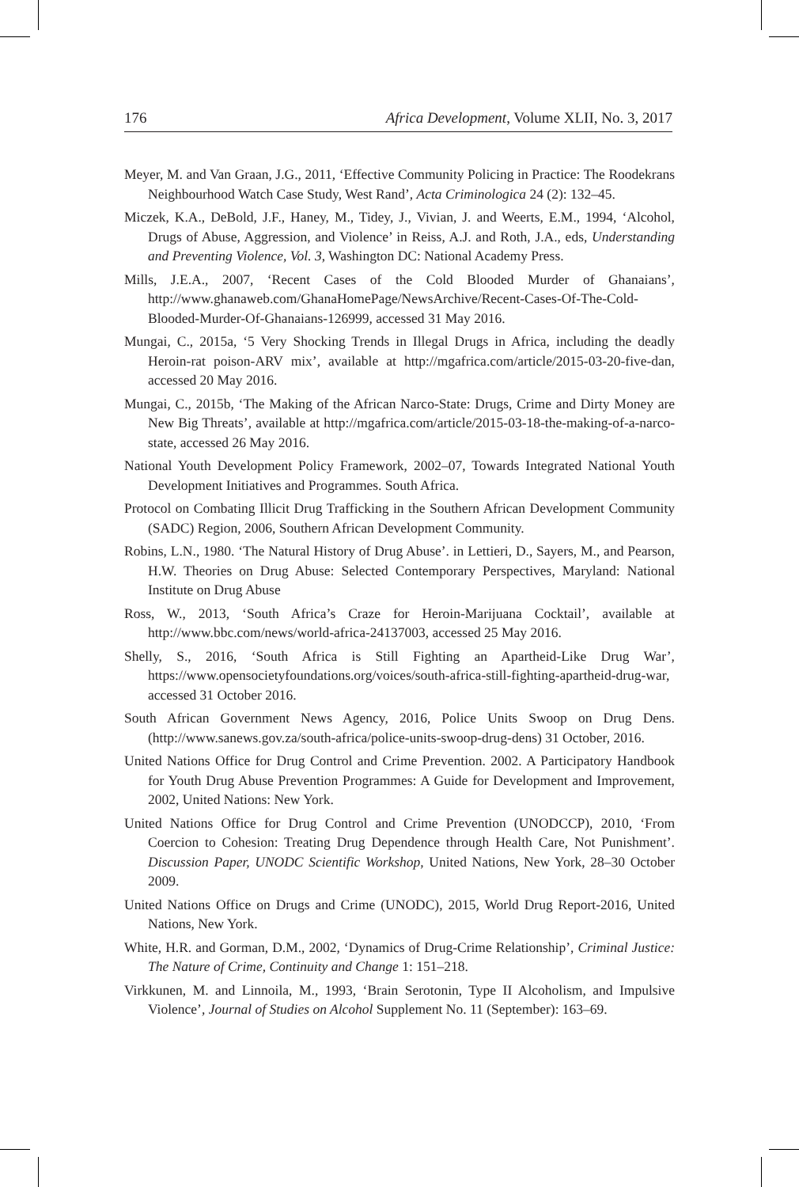176 Africa Development, Volume XLII, No. 3, 2017
Meyer, M. and Van Graan, J.G., 2011, ‘Effective Community Policing in Practice: The Roodekrans Neighbourhood Watch Case Study, West Rand’, Acta Criminologica 24 (2): 132–45.
Miczek, K.A., DeBold, J.F., Haney, M., Tidey, J., Vivian, J. and Weerts, E.M., 1994, ‘Alcohol, Drugs of Abuse, Aggression, and Violence’ in Reiss, A.J. and Roth, J.A., eds, Understanding and Preventing Violence, Vol. 3, Washington DC: National Academy Press.
Mills, J.E.A., 2007, ‘Recent Cases of the Cold Blooded Murder of Ghanaians’, http://www.ghanaweb.com/GhanaHomePage/NewsArchive/Recent-Cases-Of-The-Cold-Blooded-Murder-Of-Ghanaians-126999, accessed 31 May 2016.
Mungai, C., 2015a, ‘5 Very Shocking Trends in Illegal Drugs in Africa, including the deadly Heroin-rat poison-ARV mix’, available at http://mgafrica.com/article/2015-03-20-five-dan, accessed 20 May 2016.
Mungai, C., 2015b, ‘The Making of the African Narco-State: Drugs, Crime and Dirty Money are New Big Threats’, available at http://mgafrica.com/article/2015-03-18-the-making-of-a-narco-state, accessed 26 May 2016.
National Youth Development Policy Framework, 2002–07, Towards Integrated National Youth Development Initiatives and Programmes. South Africa.
Protocol on Combating Illicit Drug Trafficking in the Southern African Development Community (SADC) Region, 2006, Southern African Development Community.
Robins, L.N., 1980. ‘The Natural History of Drug Abuse’. in Lettieri, D., Sayers, M., and Pearson, H.W. Theories on Drug Abuse: Selected Contemporary Perspectives, Maryland: National Institute on Drug Abuse
Ross, W., 2013, ‘South Africa’s Craze for Heroin-Marijuana Cocktail’, available at http://www.bbc.com/news/world-africa-24137003, accessed 25 May 2016.
Shelly, S., 2016, ‘South Africa is Still Fighting an Apartheid-Like Drug War’, https://www.opensocietyfoundations.org/voices/south-africa-still-fighting-apartheid-drug-war, accessed 31 October 2016.
South African Government News Agency, 2016, Police Units Swoop on Drug Dens. (http://www.sanews.gov.za/south-africa/police-units-swoop-drug-dens) 31 October, 2016.
United Nations Office for Drug Control and Crime Prevention. 2002. A Participatory Handbook for Youth Drug Abuse Prevention Programmes: A Guide for Development and Improvement, 2002, United Nations: New York.
United Nations Office for Drug Control and Crime Prevention (UNODCCP), 2010, ‘From Coercion to Cohesion: Treating Drug Dependence through Health Care, Not Punishment’. Discussion Paper, UNODC Scientific Workshop, United Nations, New York, 28–30 October 2009.
United Nations Office on Drugs and Crime (UNODC), 2015, World Drug Report-2016, United Nations, New York.
White, H.R. and Gorman, D.M., 2002, ‘Dynamics of Drug-Crime Relationship’, Criminal Justice: The Nature of Crime, Continuity and Change 1: 151–218.
Virkkunen, M. and Linnoila, M., 1993, ‘Brain Serotonin, Type II Alcoholism, and Impulsive Violence’, Journal of Studies on Alcohol Supplement No. 11 (September): 163–69.